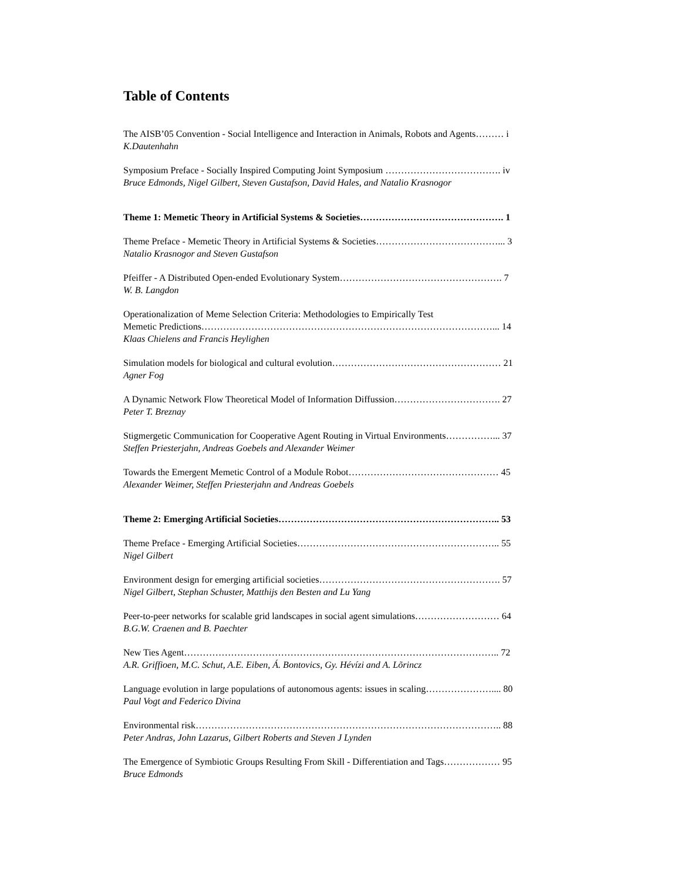Table of Contents
The AISB’05 Convention - Social Intelligence and Interaction in Animals, Robots and Agents……… i
K.Dautenhahn
Symposium Preface - Socially Inspired Computing Joint Symposium ………………………………. iv
Bruce Edmonds, Nigel Gilbert, Steven Gustafson, David Hales, and Natalio Krasnogor
Theme 1: Memetic Theory in Artificial Systems & Societies………………………………………. 1
Theme Preface - Memetic Theory in Artificial Systems & Societies…………………………………... 3
Natalio Krasnogor and Steven Gustafson
Pfeiffer - A Distributed Open-ended Evolutionary System……………………………………………. 7
W. B. Langdon
Operationalization of Meme Selection Criteria: Methodologies to Empirically Test
Memetic Predictions…………………………………………………………………………………... 14
Klaas Chielens and Francis Heylighen
Simulation models for biological and cultural evolution……………………………………………… 21
Agner Fog
A Dynamic Network Flow Theoretical Model of Information Diffussion……………………………. 27
Peter T. Breznay
Stigmergetic Communication for Cooperative Agent Routing in Virtual Environments……………... 37
Steffen Priesterjahn, Andreas Goebels and Alexander Weimer
Towards the Emergent Memetic Control of a Module Robot………………………………………… 45
Alexander Weimer, Steffen Priesterjahn and Andreas Goebels
Theme 2: Emerging Artificial Societies…………………………………………………………….. 53
Theme Preface - Emerging Artificial Societies……………………………………………………….. 55
Nigel Gilbert
Environment design for emerging artificial societies…………………………………………………. 57
Nigel Gilbert, Stephan Schuster, Matthijs den Besten and Lu Yang
Peer-to-peer networks for scalable grid landscapes in social agent simulations……………………… 64
B.G.W. Craenen and B. Paechter
New Ties Agent……………………………………………………………………………………….. 72
A.R. Griffioen, M.C. Schut, A.E. Eiben, Á. Bontovics, Gy. Hévízi and A. Lõrincz
Language evolution in large populations of autonomous agents: issues in scaling………………….... 80
Paul Vogt and Federico Divina
Environmental risk…………………………………………………………………………………….. 88
Peter Andras, John Lazarus, Gilbert Roberts and Steven J Lynden
The Emergence of Symbiotic Groups Resulting From Skill - Differentiation and Tags……………… 95
Bruce Edmonds